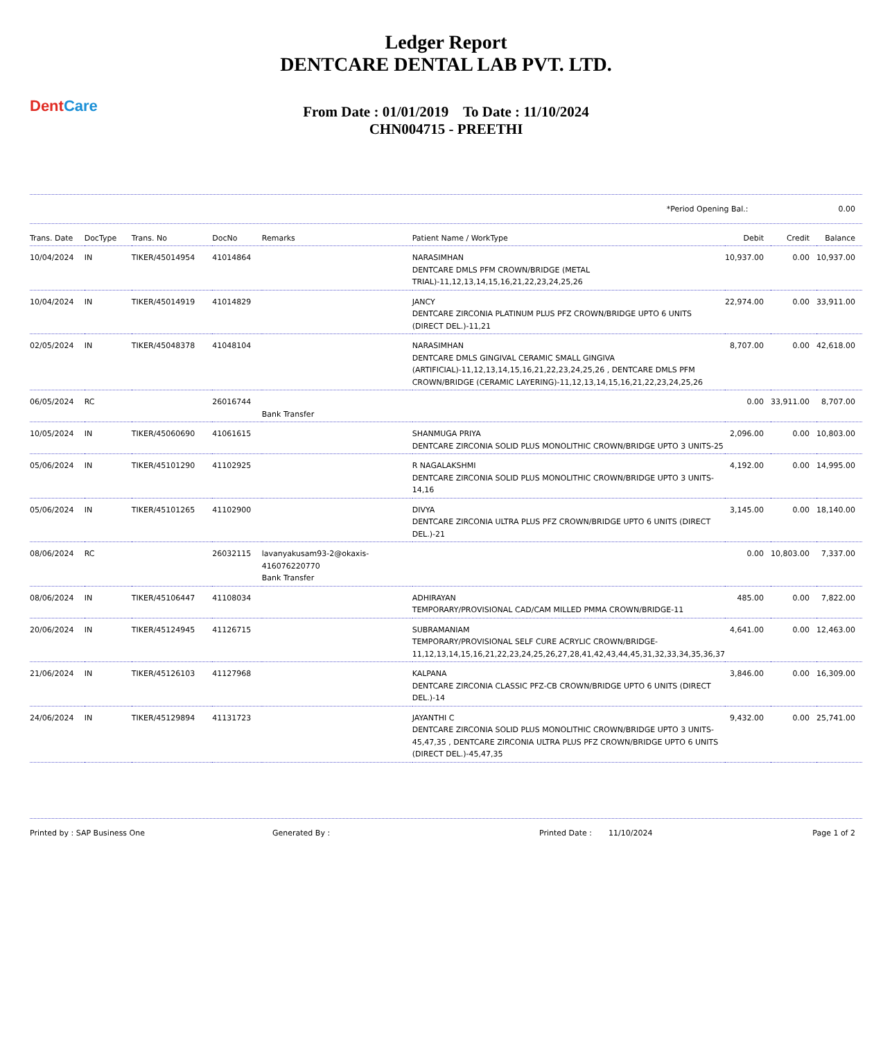Dent Care
Ledger Report
DENTCARE DENTAL LAB PVT. LTD.
From Date : 01/01/2019 To Date : 11/10/2024
CHN004715 - PREETHI
*Period Opening Bal.: 0.00
| Trans. Date | DocType | Trans. No | DocNo | Remarks | Patient Name / WorkType | Debit | Credit | Balance |
| --- | --- | --- | --- | --- | --- | --- | --- | --- |
| 10/04/2024 | IN | TIKER/45014954 | 41014864 | | NARASIMHAN DENTCARE DMLS PFM CROWN/BRIDGE (METAL TRIAL)-11,12,13,14,15,16,21,22,23,24,25,26 | 10,937.00 | 0.00 | 10,937.00 |
| 10/04/2024 | IN | TIKER/45014919 | 41014829 | | JANCY DENTCARE ZIRCONIA PLATINUM PLUS PFZ CROWN/BRIDGE UPTO 6 UNITS (DIRECT DEL.)-11,21 | 22,974.00 | 0.00 | 33,911.00 |
| 02/05/2024 | IN | TIKER/45048378 | 41048104 | | NARASIMHAN DENTCARE DMLS GINGIVAL CERAMIC SMALL GINGIVA (ARTIFICIAL)-11,12,13,14,15,16,21,22,23,24,25,26 , DENTCARE DMLS PFM CROWN/BRIDGE (CERAMIC LAYERING)-11,12,13,14,15,16,21,22,23,24,25,26 | 8,707.00 | 0.00 | 42,618.00 |
| 06/05/2024 | RC | | 26016744 | Bank Transfer | | 0.00 | 33,911.00 | 8,707.00 |
| 10/05/2024 | IN | TIKER/45060690 | 41061615 | | SHANMUGA PRIYA DENTCARE ZIRCONIA SOLID PLUS MONOLITHIC CROWN/BRIDGE UPTO 3 UNITS-25 | 2,096.00 | 0.00 | 10,803.00 |
| 05/06/2024 | IN | TIKER/45101290 | 41102925 | | R NAGALAKSHMI DENTCARE ZIRCONIA SOLID PLUS MONOLITHIC CROWN/BRIDGE UPTO 3 UNITS-14,16 | 4,192.00 | 0.00 | 14,995.00 |
| 05/06/2024 | IN | TIKER/45101265 | 41102900 | | DIVYA DENTCARE ZIRCONIA ULTRA PLUS PFZ CROWN/BRIDGE UPTO 6 UNITS (DIRECT DEL.)-21 | 3,145.00 | 0.00 | 18,140.00 |
| 08/06/2024 | RC | | 26032115 | lavanyakusam93-2@okaxis-416076220770 Bank Transfer | | 0.00 | 10,803.00 | 7,337.00 |
| 08/06/2024 | IN | TIKER/45106447 | 41108034 | | ADHIRAYAN TEMPORARY/PROVISIONAL CAD/CAM MILLED PMMA CROWN/BRIDGE-11 | 485.00 | 0.00 | 7,822.00 |
| 20/06/2024 | IN | TIKER/45124945 | 41126715 | | SUBRAMANIAM TEMPORARY/PROVISIONAL SELF CURE ACRYLIC CROWN/BRIDGE-11,12,13,14,15,16,21,22,23,24,25,26,27,28,41,42,43,44,45,31,32,33,34,35,36,37 | 4,641.00 | 0.00 | 12,463.00 |
| 21/06/2024 | IN | TIKER/45126103 | 41127968 | | KALPANA DENTCARE ZIRCONIA CLASSIC PFZ-CB CROWN/BRIDGE UPTO 6 UNITS (DIRECT DEL.)-14 | 3,846.00 | 0.00 | 16,309.00 |
| 24/06/2024 | IN | TIKER/45129894 | 41131723 | | JAYANTHI C DENTCARE ZIRCONIA SOLID PLUS MONOLITHIC CROWN/BRIDGE UPTO 3 UNITS-45,47,35 , DENTCARE ZIRCONIA ULTRA PLUS PFZ CROWN/BRIDGE UPTO 6 UNITS (DIRECT DEL.)-45,47,35 | 9,432.00 | 0.00 | 25,741.00 |
Printed by : SAP Business One Generated By : Printed Date : 11/10/2024 Page 1 of 2